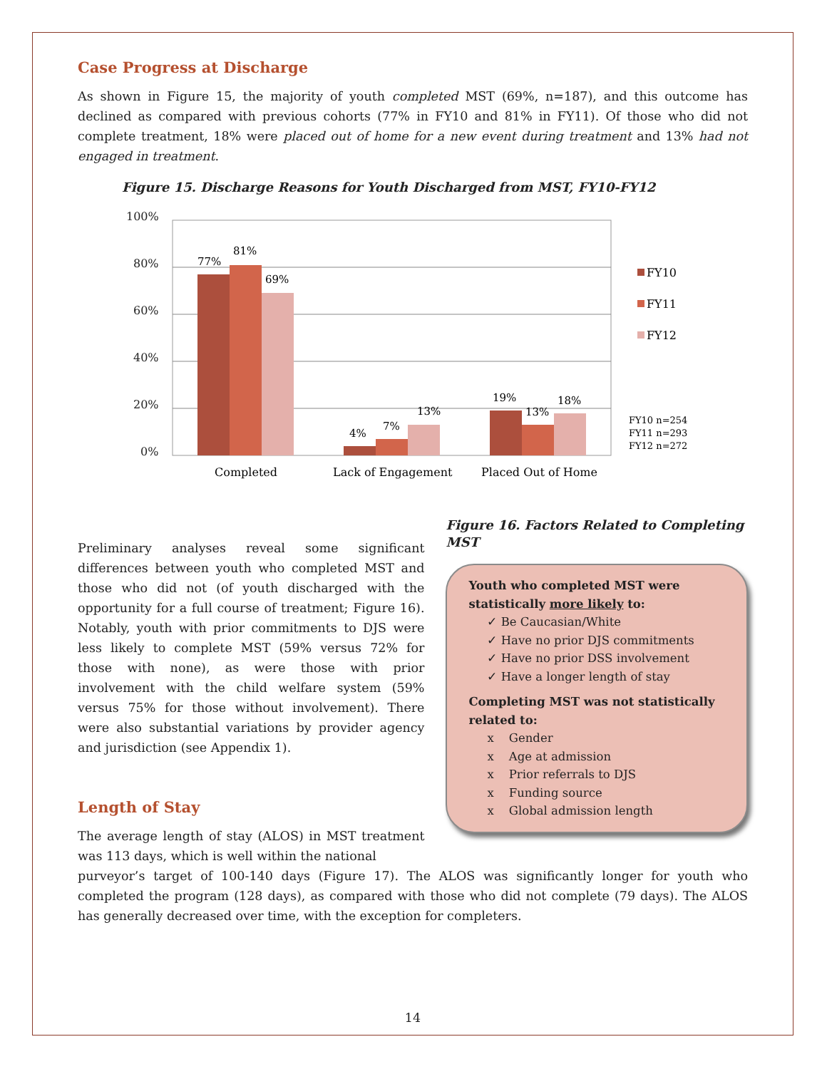Case Progress at Discharge
As shown in Figure 15, the majority of youth completed MST (69%, n=187), and this outcome has declined as compared with previous cohorts (77% in FY10 and 81% in FY11). Of those who did not complete treatment, 18% were placed out of home for a new event during treatment and 13% had not engaged in treatment.
Figure 15. Discharge Reasons for Youth Discharged from MST, FY10-FY12
100%
80%
60%
40%
20%
0%
77%
81%
69%
4%
7%
13%
19%
13%
18%
Completed
Lack of Engagement
Placed Out of Home
FY10
FY11
FY12
FY10 n=254
FY11 n=293
FY12 n=272
Preliminary analyses reveal some significant differences between youth who completed MST and those who did not (of youth discharged with the opportunity for a full course of treatment; Figure 16). Notably, youth with prior commitments to DJS were less likely to complete MST (59% versus 72% for those with none), as were those with prior involvement with the child welfare system (59% versus 75% for those without involvement). There were also substantial variations by provider agency and jurisdiction (see Appendix 1).
Length of Stay
The average length of stay (ALOS) in MST treatment was 113 days, which is well within the national
Figure 16. Factors Related to Completing MST
Youth who completed MST were statistically more likely to:
✓ Be Caucasian/White
✓ Have no prior DJS commitments
✓ Have no prior DSS involvement
✓ Have a longer length of stay
Completing MST was not statistically related to:
x Gender
x Age at admission
x Prior referrals to DJS
x Funding source
x Global admission length
purveyor’s target of 100-140 days (Figure 17). The ALOS was significantly longer for youth who completed the program (128 days), as compared with those who did not complete (79 days). The ALOS has generally decreased over time, with the exception for completers.
14